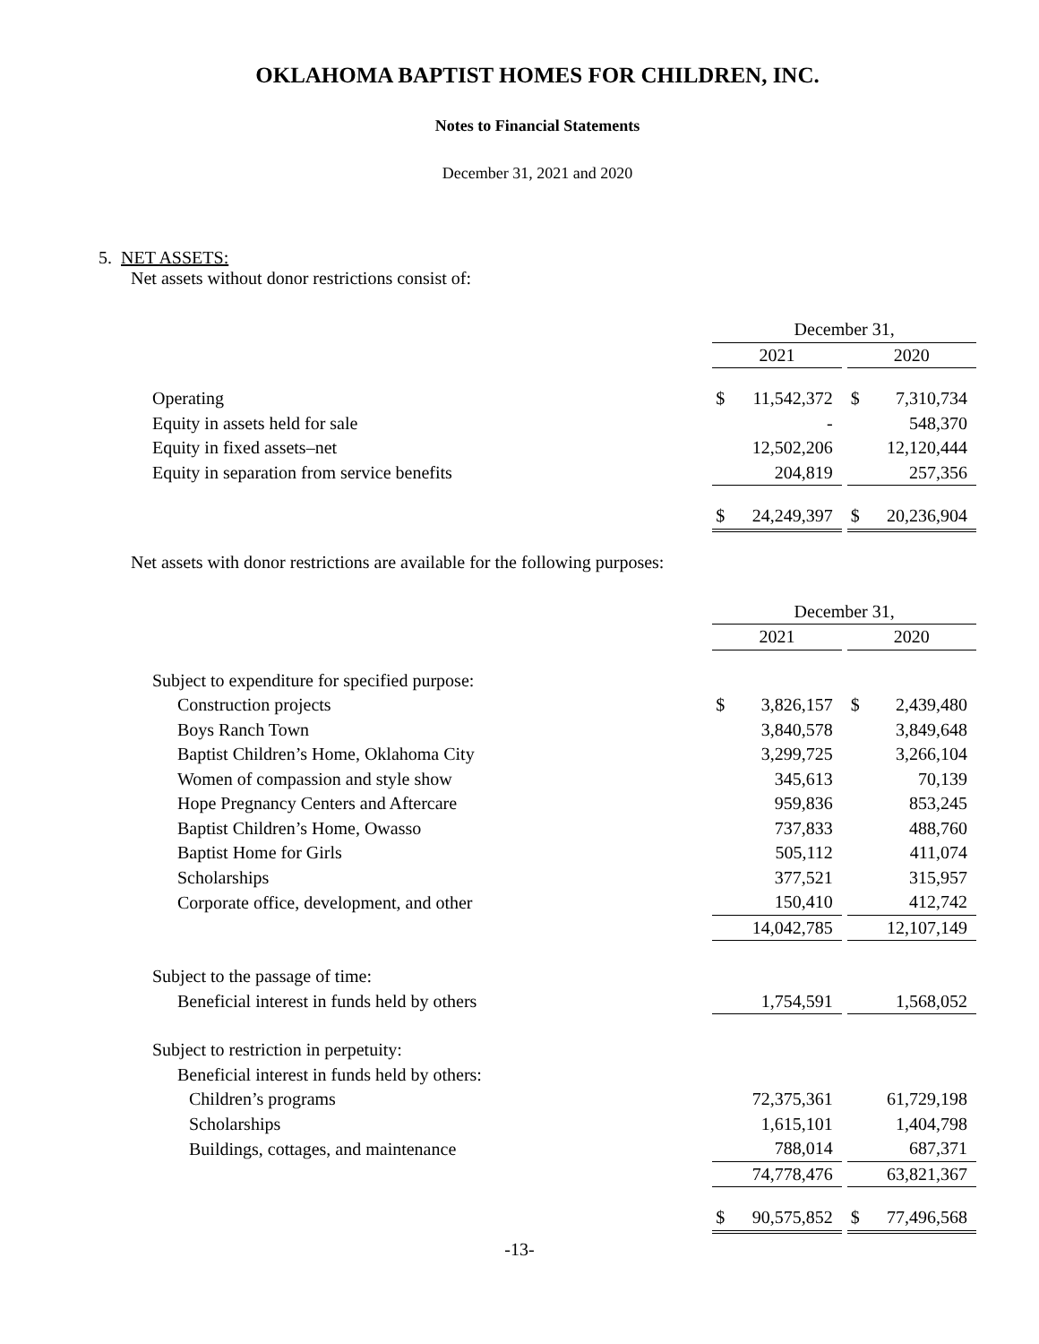OKLAHOMA BAPTIST HOMES FOR CHILDREN, INC.
Notes to Financial Statements
December 31, 2021 and 2020
5. NET ASSETS:
Net assets without donor restrictions consist of:
| | December 31, | | | | |
| | 2021 | | | 2020 | |
| Operating | $ | 11,542,372 | | $ | 7,310,734 |
| Equity in assets held for sale | | - | | | 548,370 |
| Equity in fixed assets–net | | 12,502,206 | | | 12,120,444 |
| Equity in separation from service benefits | | 204,819 | | | 257,356 |
| | $ | 24,249,397 | | $ | 20,236,904 |
Net assets with donor restrictions are available for the following purposes:
| | December 31, | | | | |
| | 2021 | | | 2020 | |
| Subject to expenditure for specified purpose: | | | | | |
| Construction projects | $ | 3,826,157 | | $ | 2,439,480 |
| Boys Ranch Town | | 3,840,578 | | | 3,849,648 |
| Baptist Children’s Home, Oklahoma City | | 3,299,725 | | | 3,266,104 |
| Women of compassion and style show | | 345,613 | | | 70,139 |
| Hope Pregnancy Centers and Aftercare | | 959,836 | | | 853,245 |
| Baptist Children’s Home, Owasso | | 737,833 | | | 488,760 |
| Baptist Home for Girls | | 505,112 | | | 411,074 |
| Scholarships | | 377,521 | | | 315,957 |
| Corporate office, development, and other | | 150,410 | | | 412,742 |
| | | 14,042,785 | | | 12,107,149 |
| Subject to the passage of time: | | | | | |
| Beneficial interest in funds held by others | | 1,754,591 | | | 1,568,052 |
| Subject to restriction in perpetuity: | | | | | |
| Beneficial interest in funds held by others: | | | | | |
| Children’s programs | | 72,375,361 | | | 61,729,198 |
| Scholarships | | 1,615,101 | | | 1,404,798 |
| Buildings, cottages, and maintenance | | 788,014 | | | 687,371 |
| | | 74,778,476 | | | 63,821,367 |
| | $ | 90,575,852 | | $ | 77,496,568 |
-13-